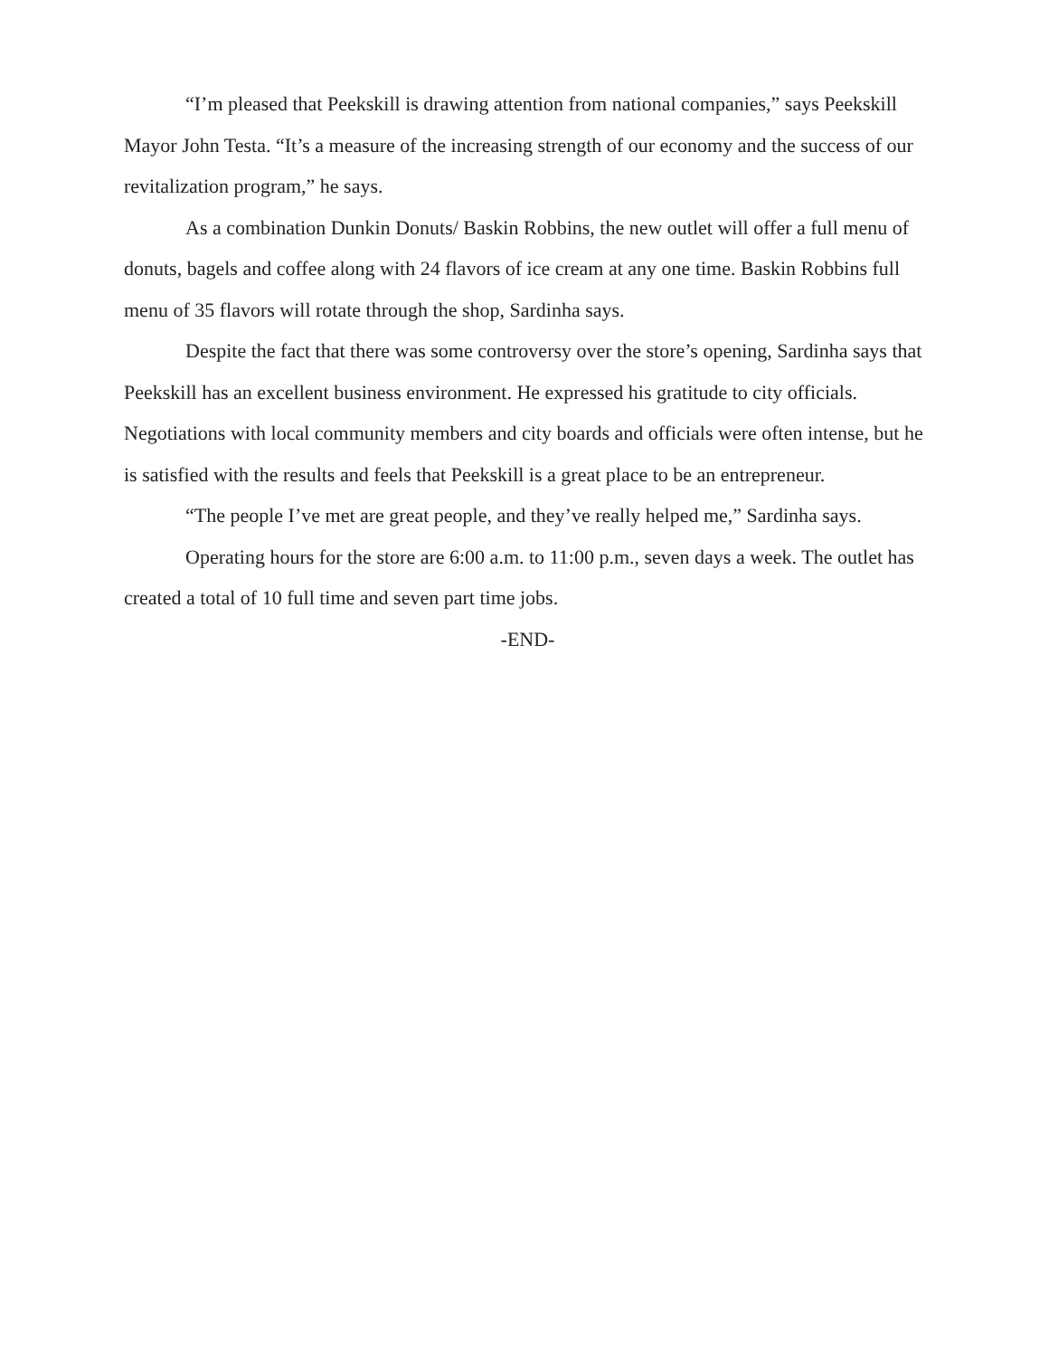“I’m pleased that Peekskill is drawing attention from national companies,” says Peekskill Mayor John Testa. “It’s a measure of the increasing strength of our economy and the success of our revitalization program,” he says.
As a combination Dunkin Donuts/ Baskin Robbins, the new outlet will offer a full menu of donuts, bagels and coffee along with 24 flavors of ice cream at any one time. Baskin Robbins full menu of 35 flavors will rotate through the shop, Sardinha says.
Despite the fact that there was some controversy over the store’s opening, Sardinha says that Peekskill has an excellent business environment. He expressed his gratitude to city officials. Negotiations with local community members and city boards and officials were often intense, but he is satisfied with the results and feels that Peekskill is a great place to be an entrepreneur.
“The people I’ve met are great people, and they’ve really helped me,” Sardinha says.
Operating hours for the store are 6:00 a.m. to 11:00 p.m., seven days a week. The outlet has created a total of 10 full time and seven part time jobs.
-END-